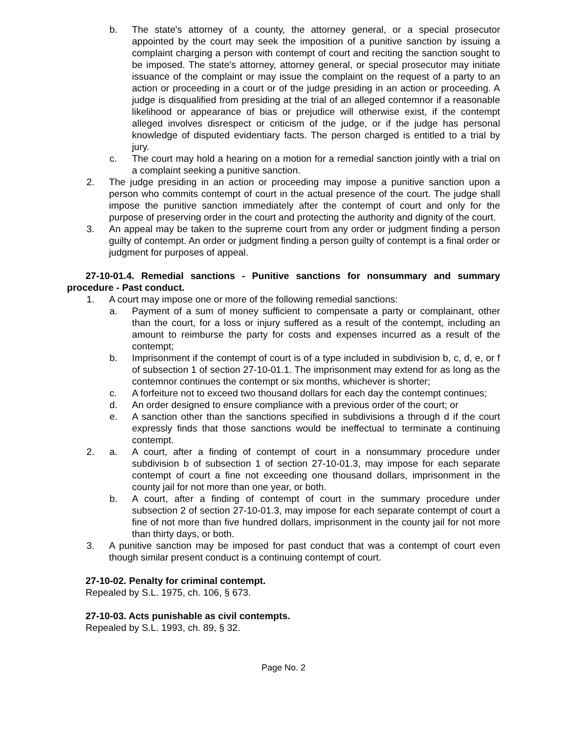b. The state's attorney of a county, the attorney general, or a special prosecutor appointed by the court may seek the imposition of a punitive sanction by issuing a complaint charging a person with contempt of court and reciting the sanction sought to be imposed. The state's attorney, attorney general, or special prosecutor may initiate issuance of the complaint or may issue the complaint on the request of a party to an action or proceeding in a court or of the judge presiding in an action or proceeding. A judge is disqualified from presiding at the trial of an alleged contemnor if a reasonable likelihood or appearance of bias or prejudice will otherwise exist, if the contempt alleged involves disrespect or criticism of the judge, or if the judge has personal knowledge of disputed evidentiary facts. The person charged is entitled to a trial by jury.
c. The court may hold a hearing on a motion for a remedial sanction jointly with a trial on a complaint seeking a punitive sanction.
2. The judge presiding in an action or proceeding may impose a punitive sanction upon a person who commits contempt of court in the actual presence of the court. The judge shall impose the punitive sanction immediately after the contempt of court and only for the purpose of preserving order in the court and protecting the authority and dignity of the court.
3. An appeal may be taken to the supreme court from any order or judgment finding a person guilty of contempt. An order or judgment finding a person guilty of contempt is a final order or judgment for purposes of appeal.
27-10-01.4. Remedial sanctions - Punitive sanctions for nonsummary and summary procedure - Past conduct.
1. A court may impose one or more of the following remedial sanctions:
a. Payment of a sum of money sufficient to compensate a party or complainant, other than the court, for a loss or injury suffered as a result of the contempt, including an amount to reimburse the party for costs and expenses incurred as a result of the contempt;
b. Imprisonment if the contempt of court is of a type included in subdivision b, c, d, e, or f of subsection 1 of section 27-10-01.1. The imprisonment may extend for as long as the contemnor continues the contempt or six months, whichever is shorter;
c. A forfeiture not to exceed two thousand dollars for each day the contempt continues;
d. An order designed to ensure compliance with a previous order of the court; or
e. A sanction other than the sanctions specified in subdivisions a through d if the court expressly finds that those sanctions would be ineffectual to terminate a continuing contempt.
2. a. A court, after a finding of contempt of court in a nonsummary procedure under subdivision b of subsection 1 of section 27-10-01.3, may impose for each separate contempt of court a fine not exceeding one thousand dollars, imprisonment in the county jail for not more than one year, or both.
b. A court, after a finding of contempt of court in the summary procedure under subsection 2 of section 27-10-01.3, may impose for each separate contempt of court a fine of not more than five hundred dollars, imprisonment in the county jail for not more than thirty days, or both.
3. A punitive sanction may be imposed for past conduct that was a contempt of court even though similar present conduct is a continuing contempt of court.
27-10-02. Penalty for criminal contempt.
Repealed by S.L. 1975, ch. 106, § 673.
27-10-03. Acts punishable as civil contempts.
Repealed by S.L. 1993, ch. 89, § 32.
Page No. 2